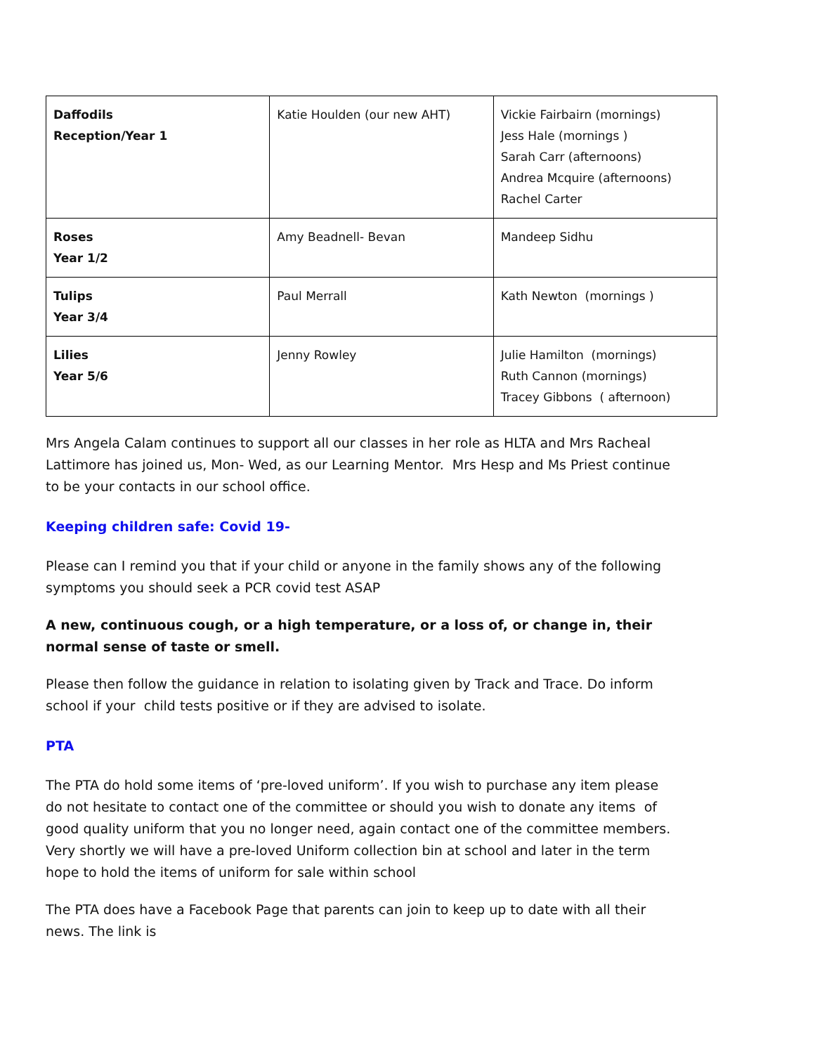| Daffodils Reception/Year 1 | Katie Houlden (our new AHT) | Vickie Fairbairn (mornings) Jess Hale (mornings ) Sarah Carr (afternoons) Andrea Mcquire (afternoons) Rachel Carter |
| Roses Year 1/2 | Amy Beadnell- Bevan | Mandeep Sidhu |
| Tulips Year 3/4 | Paul Merrall | Kath Newton (mornings ) |
| Lilies Year 5/6 | Jenny Rowley | Julie Hamilton (mornings) Ruth Cannon (mornings) Tracey Gibbons ( afternoon) |
Mrs Angela Calam continues to support all our classes in her role as HLTA and Mrs Racheal Lattimore has joined us, Mon- Wed, as our Learning Mentor. Mrs Hesp and Ms Priest continue to be your contacts in our school office.
Keeping children safe: Covid 19-
Please can I remind you that if your child or anyone in the family shows any of the following symptoms you should seek a PCR covid test ASAP
A new, continuous cough, or a high temperature, or a loss of, or change in, their normal sense of taste or smell.
Please then follow the guidance in relation to isolating given by Track and Trace. Do inform school if your child tests positive or if they are advised to isolate.
PTA
The PTA do hold some items of ‘pre-loved uniform’. If you wish to purchase any item please do not hesitate to contact one of the committee or should you wish to donate any items of good quality uniform that you no longer need, again contact one of the committee members. Very shortly we will have a pre-loved Uniform collection bin at school and later in the term hope to hold the items of uniform for sale within school
The PTA does have a Facebook Page that parents can join to keep up to date with all their news. The link is